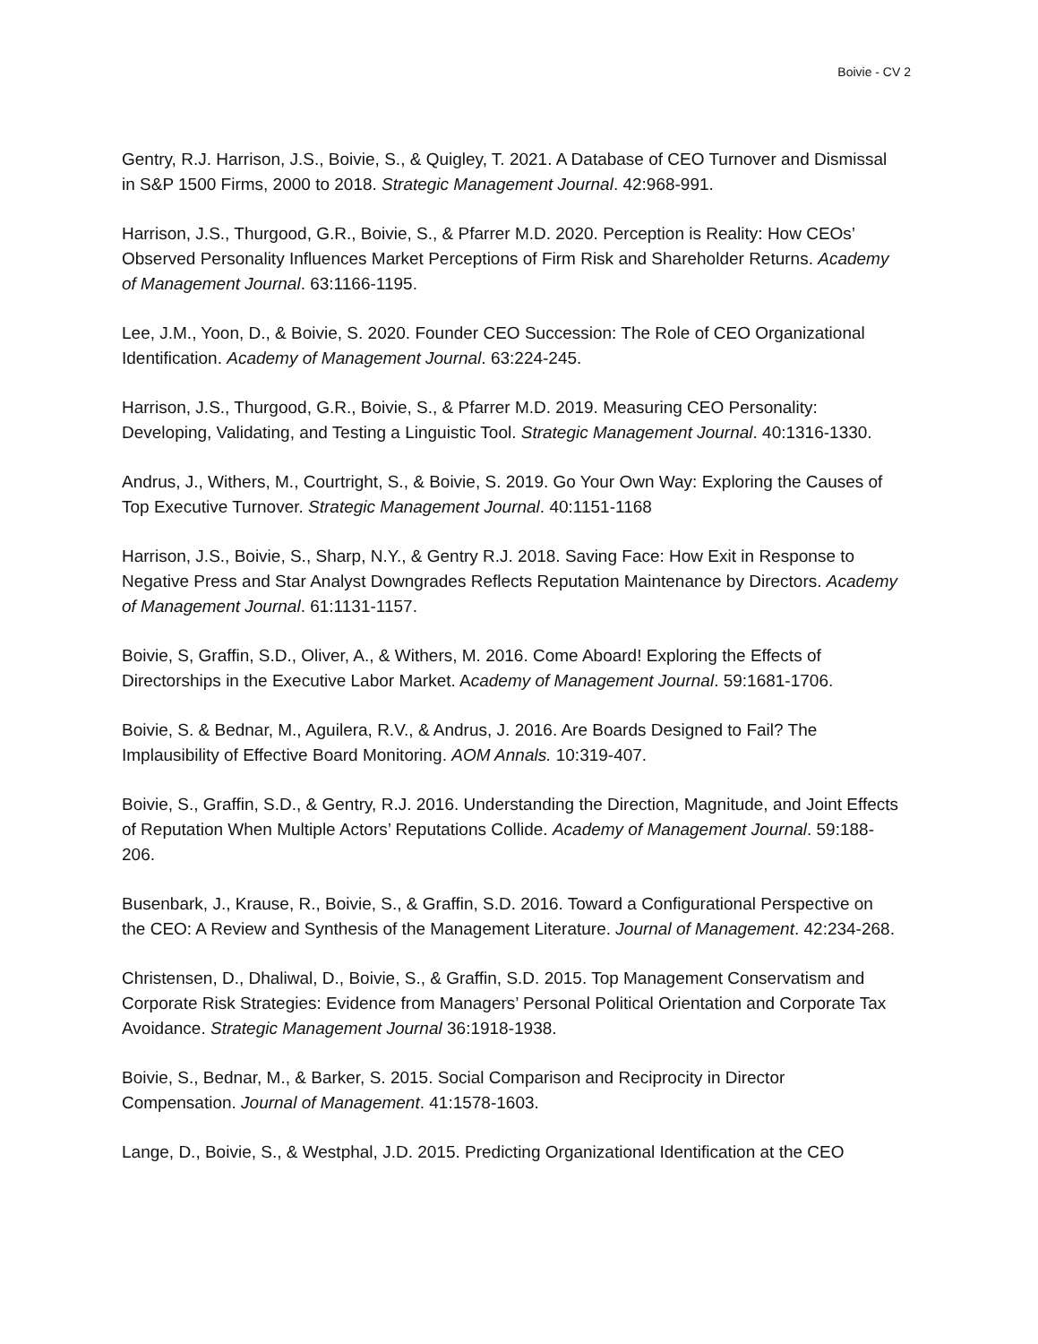Boivie - CV 2
Gentry, R.J. Harrison, J.S., Boivie, S., & Quigley, T. 2021. A Database of CEO Turnover and Dismissal in S&P 1500 Firms, 2000 to 2018. Strategic Management Journal. 42:968-991.
Harrison, J.S., Thurgood, G.R., Boivie, S., & Pfarrer M.D. 2020. Perception is Reality: How CEOs’ Observed Personality Influences Market Perceptions of Firm Risk and Shareholder Returns. Academy of Management Journal. 63:1166-1195.
Lee, J.M., Yoon, D., & Boivie, S. 2020. Founder CEO Succession: The Role of CEO Organizational Identification. Academy of Management Journal. 63:224-245.
Harrison, J.S., Thurgood, G.R., Boivie, S., & Pfarrer M.D. 2019. Measuring CEO Personality: Developing, Validating, and Testing a Linguistic Tool. Strategic Management Journal. 40:1316-1330.
Andrus, J., Withers, M., Courtright, S., & Boivie, S. 2019. Go Your Own Way: Exploring the Causes of Top Executive Turnover. Strategic Management Journal. 40:1151-1168
Harrison, J.S., Boivie, S., Sharp, N.Y., & Gentry R.J. 2018. Saving Face: How Exit in Response to Negative Press and Star Analyst Downgrades Reflects Reputation Maintenance by Directors. Academy of Management Journal. 61:1131-1157.
Boivie, S, Graffin, S.D., Oliver, A., & Withers, M. 2016. Come Aboard! Exploring the Effects of Directorships in the Executive Labor Market. Academy of Management Journal. 59:1681-1706.
Boivie, S. & Bednar, M., Aguilera, R.V., & Andrus, J. 2016. Are Boards Designed to Fail? The Implausibility of Effective Board Monitoring. AOM Annals. 10:319-407.
Boivie, S., Graffin, S.D., & Gentry, R.J. 2016. Understanding the Direction, Magnitude, and Joint Effects of Reputation When Multiple Actors’ Reputations Collide. Academy of Management Journal. 59:188-206.
Busenbark, J., Krause, R., Boivie, S., & Graffin, S.D. 2016. Toward a Configurational Perspective on the CEO: A Review and Synthesis of the Management Literature. Journal of Management. 42:234-268.
Christensen, D., Dhaliwal, D., Boivie, S., & Graffin, S.D. 2015. Top Management Conservatism and Corporate Risk Strategies: Evidence from Managers’ Personal Political Orientation and Corporate Tax Avoidance. Strategic Management Journal 36:1918-1938.
Boivie, S., Bednar, M., & Barker, S. 2015. Social Comparison and Reciprocity in Director Compensation. Journal of Management. 41:1578-1603.
Lange, D., Boivie, S., & Westphal, J.D. 2015. Predicting Organizational Identification at the CEO